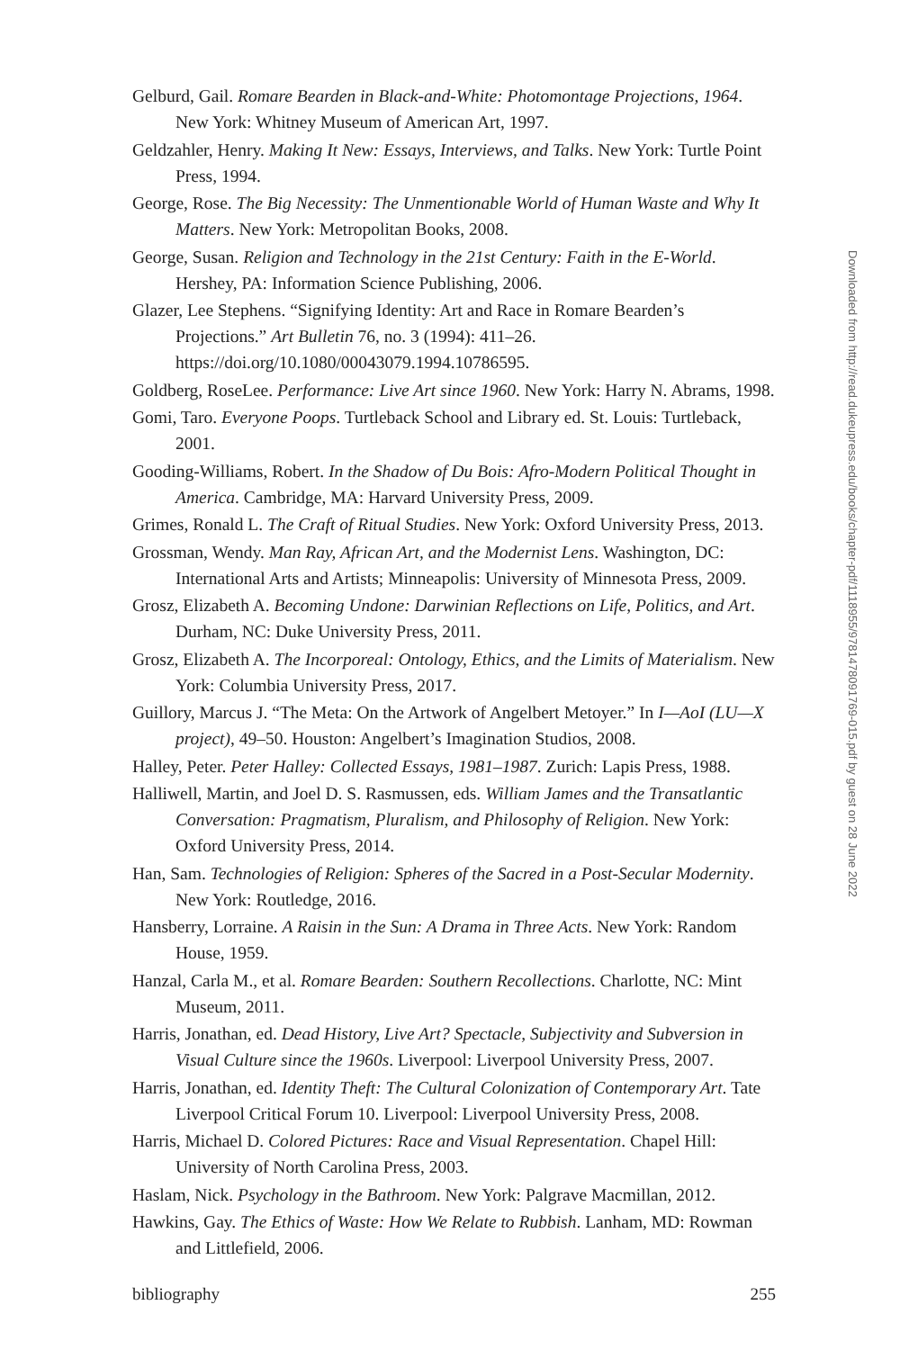Gelburd, Gail. Romare Bearden in Black-and-White: Photomontage Projections, 1964. New York: Whitney Museum of American Art, 1997.
Geldzahler, Henry. Making It New: Essays, Interviews, and Talks. New York: Turtle Point Press, 1994.
George, Rose. The Big Necessity: The Unmentionable World of Human Waste and Why It Matters. New York: Metropolitan Books, 2008.
George, Susan. Religion and Technology in the 21st Century: Faith in the E-World. Hershey, PA: Information Science Publishing, 2006.
Glazer, Lee Stephens. “Signifying Identity: Art and Race in Romare Bearden’s Projections.” Art Bulletin 76, no. 3 (1994): 411–26. https://doi.org/10.1080/00043079.1994.10786595.
Goldberg, RoseLee. Performance: Live Art since 1960. New York: Harry N. Abrams, 1998.
Gomi, Taro. Everyone Poops. Turtleback School and Library ed. St. Louis: Turtleback, 2001.
Gooding-Williams, Robert. In the Shadow of Du Bois: Afro-Modern Political Thought in America. Cambridge, MA: Harvard University Press, 2009.
Grimes, Ronald L. The Craft of Ritual Studies. New York: Oxford University Press, 2013.
Grossman, Wendy. Man Ray, African Art, and the Modernist Lens. Washington, DC: International Arts and Artists; Minneapolis: University of Minnesota Press, 2009.
Grosz, Elizabeth A. Becoming Undone: Darwinian Reflections on Life, Politics, and Art. Durham, NC: Duke University Press, 2011.
Grosz, Elizabeth A. The Incorporeal: Ontology, Ethics, and the Limits of Materialism. New York: Columbia University Press, 2017.
Guillory, Marcus J. “The Meta: On the Artwork of Angelbert Metoyer.” In I—AoI (LU—X project), 49–50. Houston: Angelbert’s Imagination Studios, 2008.
Halley, Peter. Peter Halley: Collected Essays, 1981–1987. Zurich: Lapis Press, 1988.
Halliwell, Martin, and Joel D. S. Rasmussen, eds. William James and the Transatlantic Conversation: Pragmatism, Pluralism, and Philosophy of Religion. New York: Oxford University Press, 2014.
Han, Sam. Technologies of Religion: Spheres of the Sacred in a Post-Secular Modernity. New York: Routledge, 2016.
Hansberry, Lorraine. A Raisin in the Sun: A Drama in Three Acts. New York: Random House, 1959.
Hanzal, Carla M., et al. Romare Bearden: Southern Recollections. Charlotte, NC: Mint Museum, 2011.
Harris, Jonathan, ed. Dead History, Live Art? Spectacle, Subjectivity and Subversion in Visual Culture since the 1960s. Liverpool: Liverpool University Press, 2007.
Harris, Jonathan, ed. Identity Theft: The Cultural Colonization of Contemporary Art. Tate Liverpool Critical Forum 10. Liverpool: Liverpool University Press, 2008.
Harris, Michael D. Colored Pictures: Race and Visual Representation. Chapel Hill: University of North Carolina Press, 2003.
Haslam, Nick. Psychology in the Bathroom. New York: Palgrave Macmillan, 2012.
Hawkins, Gay. The Ethics of Waste: How We Relate to Rubbish. Lanham, MD: Rowman and Littlefield, 2006.
bibliography 255
Downloaded from http://read.dukeupress.edu/books/chapter-pdf/1118955/9781478091769-015.pdf by guest on 28 June 2022